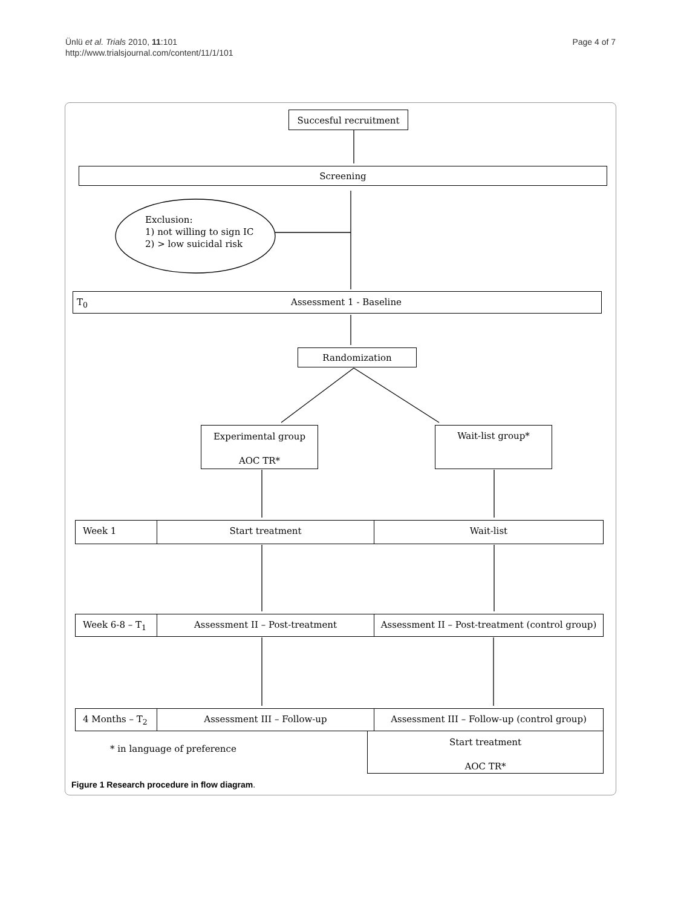Ünlü et al. Trials 2010, 11:101
http://www.trialsjournal.com/content/11/1/101
Page 4 of 7
Succesful recruitment
Screening
Exclusion:
1) not willing to sign IC
2) > low suicidal risk
T<sub>0</sub> Assessment 1 - Baseline
Randomization
Experimental group
AOC TR*
Wait-list group*
Week 1 Start treatment Wait-list
Week 6-8 – T<sub>1</sub> Assessment II – Post-treatment Assessment II – Post-treatment (control group)
4 Months – T<sub>2</sub> Assessment III – Follow-up Assessment III – Follow-up (control group)
* in language of preference
Start treatment
AOC TR*
Figure 1 Research procedure in flow diagram.